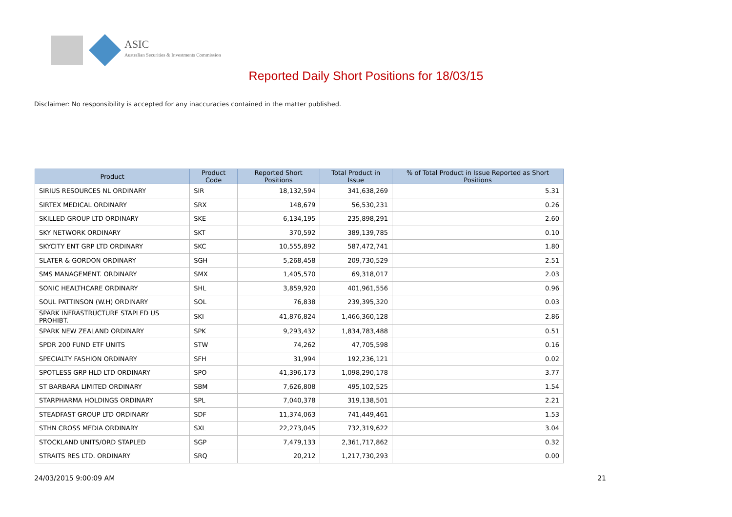ASIC
Australian Securities & Investments Commission
Reported Daily Short Positions for 18/03/15
Disclaimer: No responsibility is accepted for any inaccuracies contained in the matter published.
| Product | Product Code | Reported Short Positions | Total Product in Issue | % of Total Product in Issue Reported as Short Positions |
| --- | --- | --- | --- | --- |
| SIRIUS RESOURCES NL ORDINARY | SIR | 18,132,594 | 341,638,269 | 5.31 |
| SIRTEX MEDICAL ORDINARY | SRX | 148,679 | 56,530,231 | 0.26 |
| SKILLED GROUP LTD ORDINARY | SKE | 6,134,195 | 235,898,291 | 2.60 |
| SKY NETWORK ORDINARY | SKT | 370,592 | 389,139,785 | 0.10 |
| SKYCITY ENT GRP LTD ORDINARY | SKC | 10,555,892 | 587,472,741 | 1.80 |
| SLATER & GORDON ORDINARY | SGH | 5,268,458 | 209,730,529 | 2.51 |
| SMS MANAGEMENT. ORDINARY | SMX | 1,405,570 | 69,318,017 | 2.03 |
| SONIC HEALTHCARE ORDINARY | SHL | 3,859,920 | 401,961,556 | 0.96 |
| SOUL PATTINSON (W.H) ORDINARY | SOL | 76,838 | 239,395,320 | 0.03 |
| SPARK INFRASTRUCTURE STAPLED US PROHIBT. | SKI | 41,876,824 | 1,466,360,128 | 2.86 |
| SPARK NEW ZEALAND ORDINARY | SPK | 9,293,432 | 1,834,783,488 | 0.51 |
| SPDR 200 FUND ETF UNITS | STW | 74,262 | 47,705,598 | 0.16 |
| SPECIALTY FASHION ORDINARY | SFH | 31,994 | 192,236,121 | 0.02 |
| SPOTLESS GRP HLD LTD ORDINARY | SPO | 41,396,173 | 1,098,290,178 | 3.77 |
| ST BARBARA LIMITED ORDINARY | SBM | 7,626,808 | 495,102,525 | 1.54 |
| STARPHARMA HOLDINGS ORDINARY | SPL | 7,040,378 | 319,138,501 | 2.21 |
| STEADFAST GROUP LTD ORDINARY | SDF | 11,374,063 | 741,449,461 | 1.53 |
| STHN CROSS MEDIA ORDINARY | SXL | 22,273,045 | 732,319,622 | 3.04 |
| STOCKLAND UNITS/ORD STAPLED | SGP | 7,479,133 | 2,361,717,862 | 0.32 |
| STRAITS RES LTD. ORDINARY | SRQ | 20,212 | 1,217,730,293 | 0.00 |
24/03/2015 9:00:09 AM 21